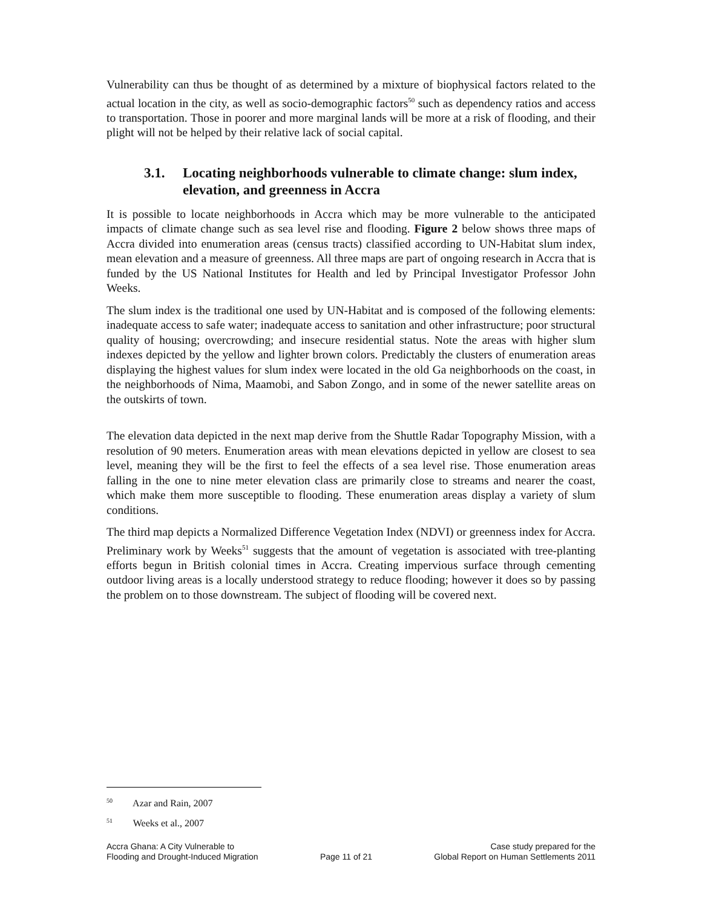Vulnerability can thus be thought of as determined by a mixture of biophysical factors related to the actual location in the city, as well as socio-demographic factors<sup>50</sup> such as dependency ratios and access to transportation. Those in poorer and more marginal lands will be more at a risk of flooding, and their plight will not be helped by their relative lack of social capital.
3.1. Locating neighborhoods vulnerable to climate change: slum index, elevation, and greenness in Accra
It is possible to locate neighborhoods in Accra which may be more vulnerable to the anticipated impacts of climate change such as sea level rise and flooding. Figure 2 below shows three maps of Accra divided into enumeration areas (census tracts) classified according to UN-Habitat slum index, mean elevation and a measure of greenness. All three maps are part of ongoing research in Accra that is funded by the US National Institutes for Health and led by Principal Investigator Professor John Weeks.
The slum index is the traditional one used by UN-Habitat and is composed of the following elements: inadequate access to safe water; inadequate access to sanitation and other infrastructure; poor structural quality of housing; overcrowding; and insecure residential status. Note the areas with higher slum indexes depicted by the yellow and lighter brown colors. Predictably the clusters of enumeration areas displaying the highest values for slum index were located in the old Ga neighborhoods on the coast, in the neighborhoods of Nima, Maamobi, and Sabon Zongo, and in some of the newer satellite areas on the outskirts of town.
The elevation data depicted in the next map derive from the Shuttle Radar Topography Mission, with a resolution of 90 meters. Enumeration areas with mean elevations depicted in yellow are closest to sea level, meaning they will be the first to feel the effects of a sea level rise. Those enumeration areas falling in the one to nine meter elevation class are primarily close to streams and nearer the coast, which make them more susceptible to flooding. These enumeration areas display a variety of slum conditions.
The third map depicts a Normalized Difference Vegetation Index (NDVI) or greenness index for Accra. Preliminary work by Weeks<sup>51</sup> suggests that the amount of vegetation is associated with tree-planting efforts begun in British colonial times in Accra. Creating impervious surface through cementing outdoor living areas is a locally understood strategy to reduce flooding; however it does so by passing the problem on to those downstream. The subject of flooding will be covered next.
<sup>50</sup> Azar and Rain, 2007
<sup>51</sup> Weeks et al., 2007
Accra Ghana: A City Vulnerable to
Flooding and Drought-Induced Migration
Page 11 of 21
Case study prepared for the
Global Report on Human Settlements 2011